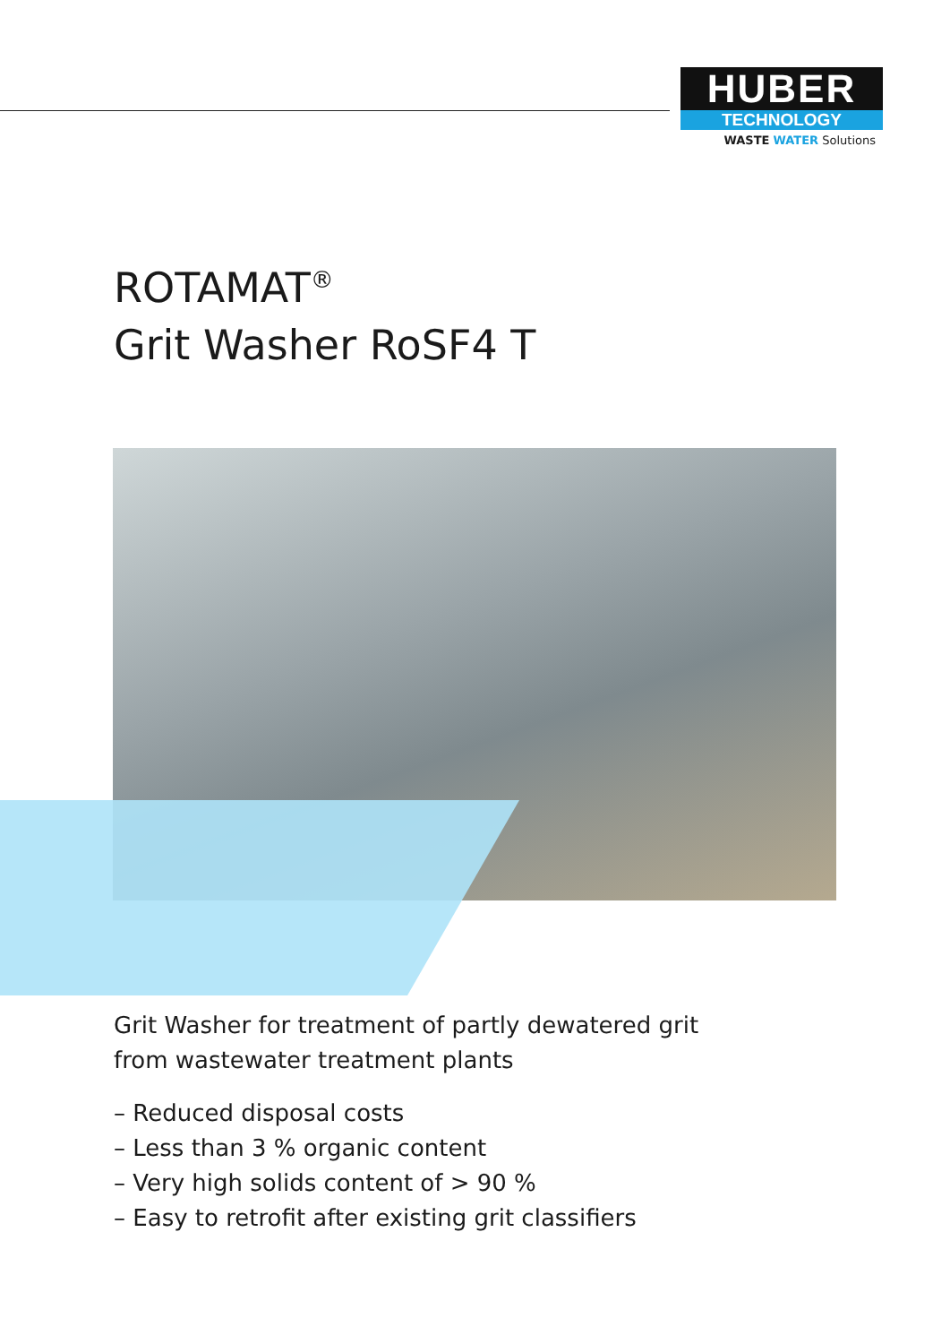HUBER
TECHNOLOGY
WASTE WATER Solutions
ROTAMAT<sup>®</sup>
Grit Washer RoSF4 T
Grit Washer for treatment of partly dewatered grit
from wastewater treatment plants
– Reduced disposal costs
– Less than 3 % organic content
– Very high solids content of > 90 %
– Easy to retrofit after existing grit classifiers